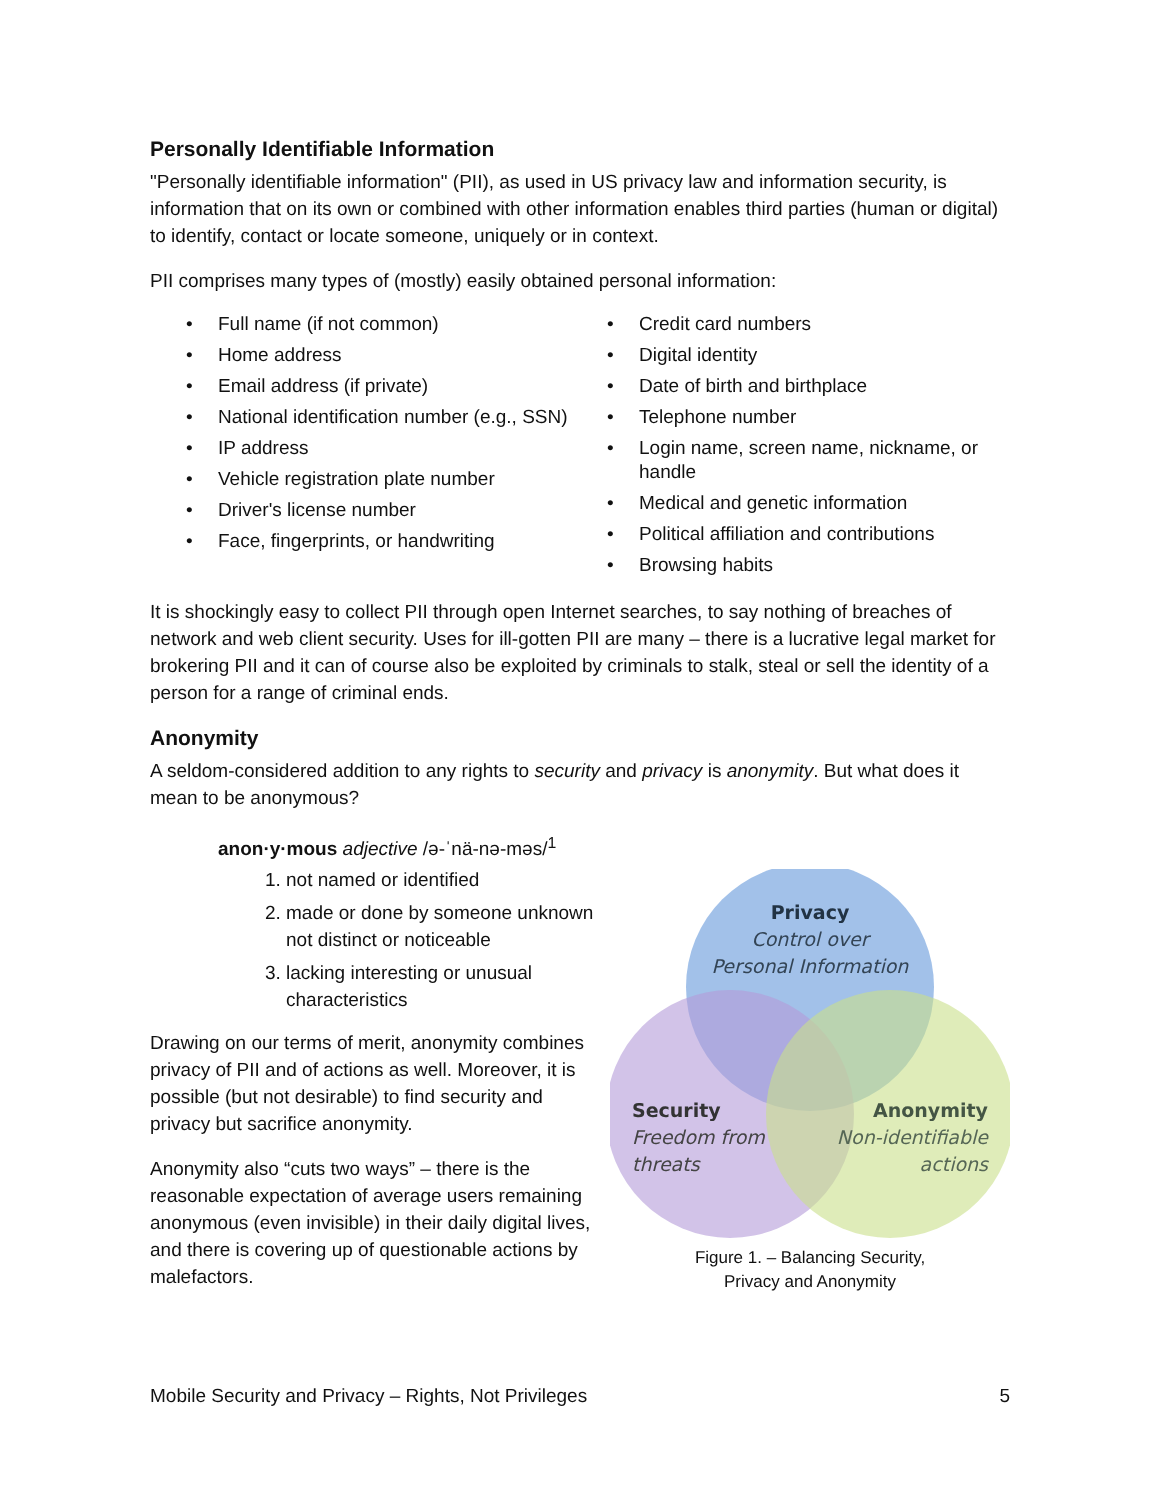Personally Identifiable Information
"Personally identifiable information" (PII), as used in US privacy law and information security, is information that on its own or combined with other information enables third parties (human or digital) to identify, contact or locate someone, uniquely or in context.
PII comprises many types of (mostly) easily obtained personal information:
• Full name (if not common)
• Home address
• Email address (if private)
• National identification number (e.g., SSN)
• IP address
• Vehicle registration plate number
• Driver's license number
• Face, fingerprints, or handwriting
• Credit card numbers
• Digital identity
• Date of birth and birthplace
• Telephone number
• Login name, screen name, nickname, or handle
• Medical and genetic information
• Political affiliation and contributions
• Browsing habits
It is shockingly easy to collect PII through open Internet searches, to say nothing of breaches of network and web client security. Uses for ill-gotten PII are many – there is a lucrative legal market for brokering PII and it can of course also be exploited by criminals to stalk, steal or sell the identity of a person for a range of criminal ends.
Anonymity
A seldom-considered addition to any rights to security and privacy is anonymity. But what does it mean to be anonymous?
anon·y·mous adjective /ə-ˈnä-nə-məs/<sup>1</sup>
1. not named or identified
2. made or done by someone unknown not distinct or noticeable
3. lacking interesting or unusual characteristics
Drawing on our terms of merit, anonymity combines privacy of PII and of actions as well. Moreover, it is possible (but not desirable) to find security and privacy but sacrifice anonymity.
Anonymity also “cuts two ways” – there is the reasonable expectation of average users remaining anonymous (even invisible) in their daily digital lives, and there is covering up of questionable actions by malefactors.
Privacy
Control over
Personal Information
Security
Freedom from
threats
Anonymity
Non-identifiable
actions
Figure 1. – Balancing Security,
Privacy and Anonymity
Mobile Security and Privacy – Rights, Not Privileges 5